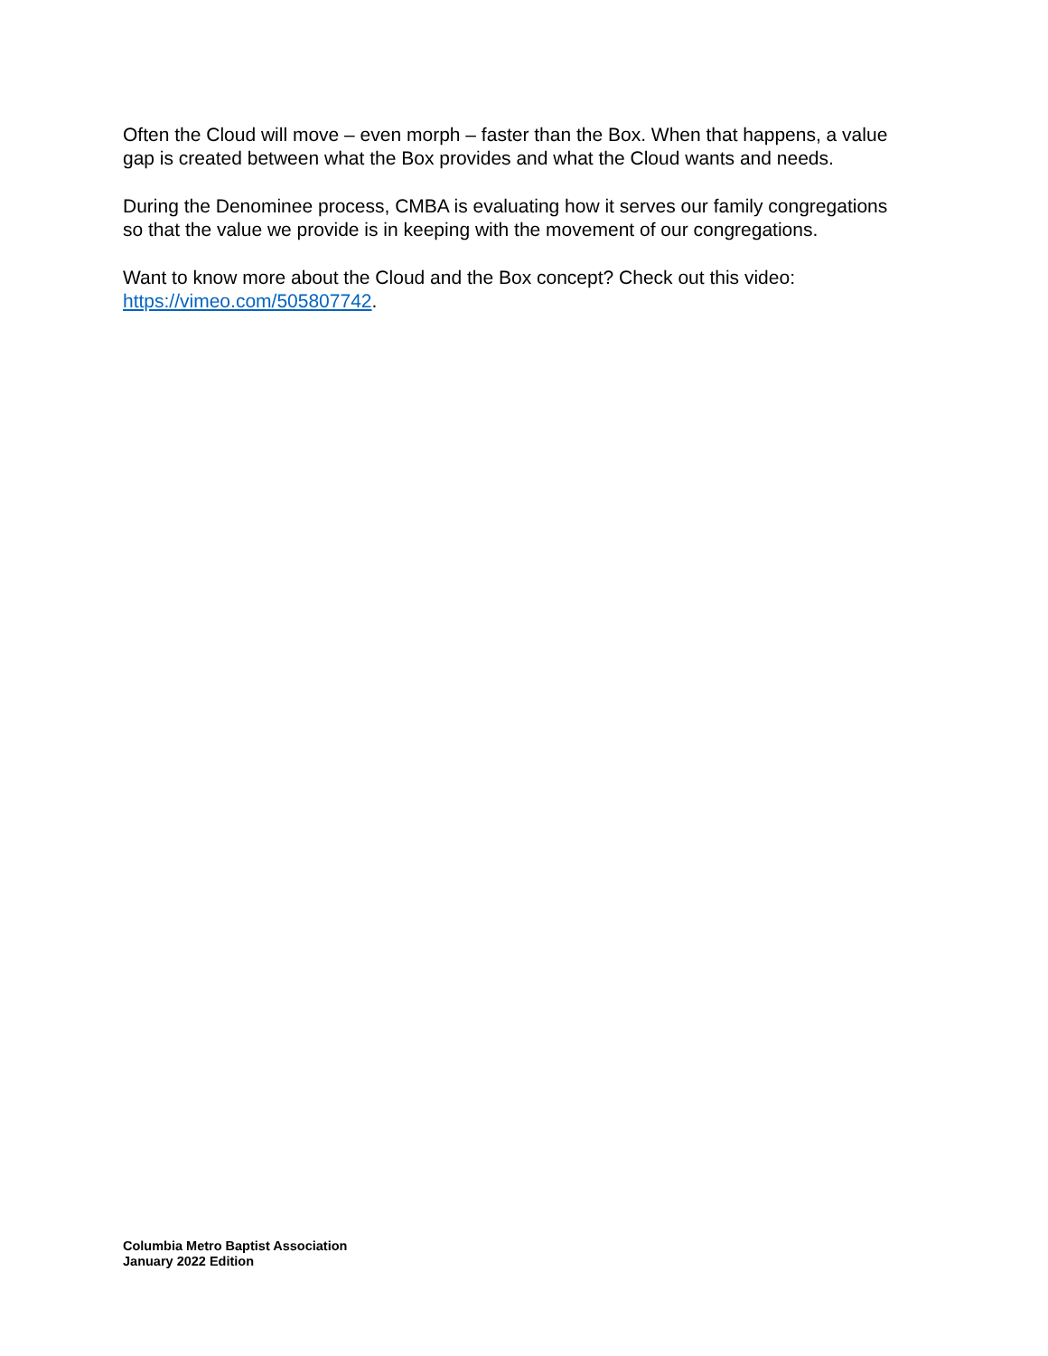Often the Cloud will move – even morph – faster than the Box. When that happens, a value gap is created between what the Box provides and what the Cloud wants and needs.
During the Denominee process, CMBA is evaluating how it serves our family congregations so that the value we provide is in keeping with the movement of our congregations.
Want to know more about the Cloud and the Box concept? Check out this video: https://vimeo.com/505807742.
Columbia Metro Baptist Association
January 2022 Edition